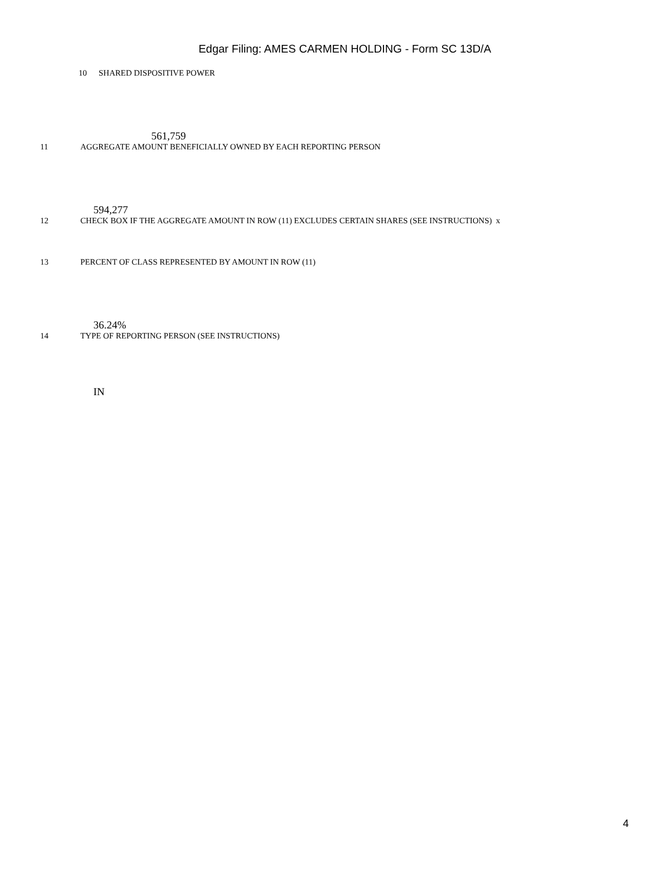Edgar Filing: AMES CARMEN HOLDING - Form SC 13D/A
10 SHARED DISPOSITIVE POWER
561,759
11 AGGREGATE AMOUNT BENEFICIALLY OWNED BY EACH REPORTING PERSON
594,277
12 CHECK BOX IF THE AGGREGATE AMOUNT IN ROW (11) EXCLUDES CERTAIN SHARES (SEE INSTRUCTIONS) x
13 PERCENT OF CLASS REPRESENTED BY AMOUNT IN ROW (11)
36.24%
14 TYPE OF REPORTING PERSON (SEE INSTRUCTIONS)
IN
4